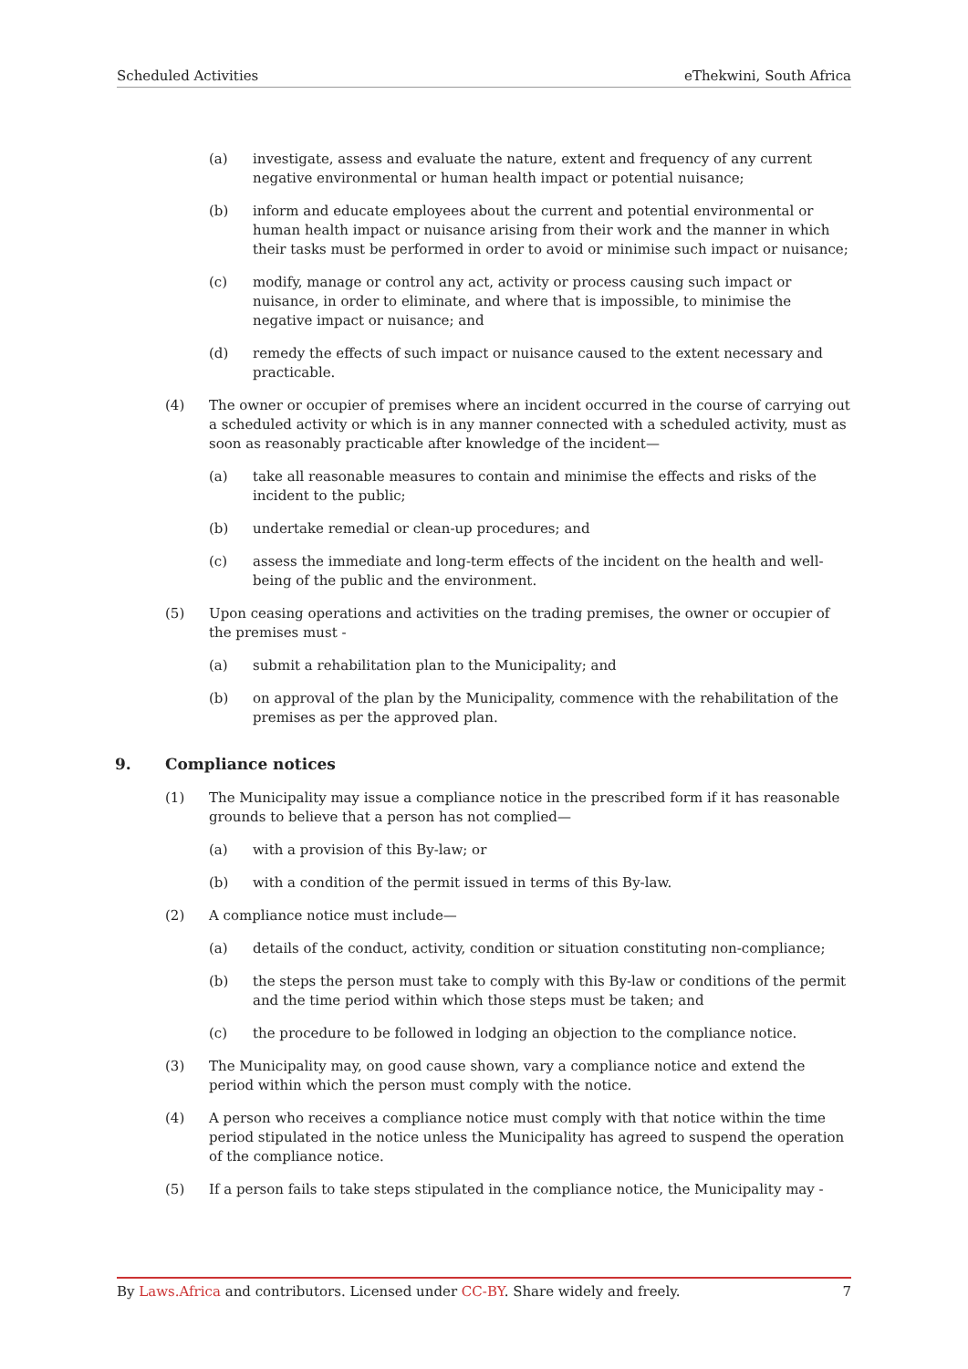Scheduled Activities eThekwini, South Africa
(a) investigate, assess and evaluate the nature, extent and frequency of any current negative environmental or human health impact or potential nuisance;
(b) inform and educate employees about the current and potential environmental or human health impact or nuisance arising from their work and the manner in which their tasks must be performed in order to avoid or minimise such impact or nuisance;
(c) modify, manage or control any act, activity or process causing such impact or nuisance, in order to eliminate, and where that is impossible, to minimise the negative impact or nuisance; and
(d) remedy the effects of such impact or nuisance caused to the extent necessary and practicable.
(4) The owner or occupier of premises where an incident occurred in the course of carrying out a scheduled activity or which is in any manner connected with a scheduled activity, must as soon as reasonably practicable after knowledge of the incident—
(a) take all reasonable measures to contain and minimise the effects and risks of the incident to the public;
(b) undertake remedial or clean-up procedures; and
(c) assess the immediate and long-term effects of the incident on the health and well-being of the public and the environment.
(5) Upon ceasing operations and activities on the trading premises, the owner or occupier of the premises must -
(a) submit a rehabilitation plan to the Municipality; and
(b) on approval of the plan by the Municipality, commence with the rehabilitation of the premises as per the approved plan.
9. Compliance notices
(1) The Municipality may issue a compliance notice in the prescribed form if it has reasonable grounds to believe that a person has not complied—
(a) with a provision of this By-law; or
(b) with a condition of the permit issued in terms of this By-law.
(2) A compliance notice must include—
(a) details of the conduct, activity, condition or situation constituting non-compliance;
(b) the steps the person must take to comply with this By-law or conditions of the permit and the time period within which those steps must be taken; and
(c) the procedure to be followed in lodging an objection to the compliance notice.
(3) The Municipality may, on good cause shown, vary a compliance notice and extend the period within which the person must comply with the notice.
(4) A person who receives a compliance notice must comply with that notice within the time period stipulated in the notice unless the Municipality has agreed to suspend the operation of the compliance notice.
(5) If a person fails to take steps stipulated in the compliance notice, the Municipality may -
By Laws.Africa and contributors. Licensed under CC-BY. Share widely and freely. 7